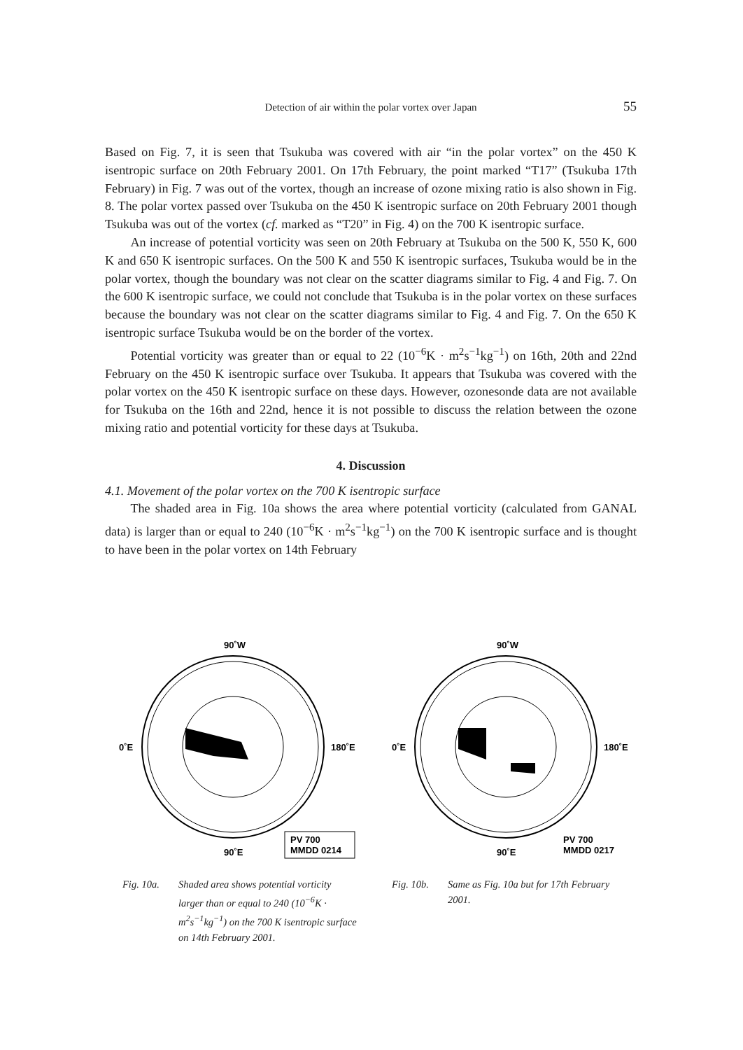Detection of air within the polar vortex over Japan
55
Based on Fig. 7, it is seen that Tsukuba was covered with air “in the polar vortex” on the 450 K isentropic surface on 20th February 2001. On 17th February, the point marked “T17” (Tsukuba 17th February) in Fig. 7 was out of the vortex, though an increase of ozone mixing ratio is also shown in Fig. 8. The polar vortex passed over Tsukuba on the 450 K isentropic surface on 20th February 2001 though Tsukuba was out of the vortex (cf. marked as “T20” in Fig. 4) on the 700 K isentropic surface.
An increase of potential vorticity was seen on 20th February at Tsukuba on the 500 K, 550 K, 600 K and 650 K isentropic surfaces. On the 500 K and 550 K isentropic surfaces, Tsukuba would be in the polar vortex, though the boundary was not clear on the scatter diagrams similar to Fig. 4 and Fig. 7. On the 600 K isentropic surface, we could not conclude that Tsukuba is in the polar vortex on these surfaces because the boundary was not clear on the scatter diagrams similar to Fig. 4 and Fig. 7. On the 650 K isentropic surface Tsukuba would be on the border of the vortex.
Potential vorticity was greater than or equal to 22 (10<sup>−6</sup>K · m<sup>2</sup>s<sup>−1</sup>kg<sup>−1</sup>) on 16th, 20th and 22nd February on the 450 K isentropic surface over Tsukuba. It appears that Tsukuba was covered with the polar vortex on the 450 K isentropic surface on these days. However, ozonesonde data are not available for Tsukuba on the 16th and 22nd, hence it is not possible to discuss the relation between the ozone mixing ratio and potential vorticity for these days at Tsukuba.
4. Discussion
4.1. Movement of the polar vortex on the 700 K isentropic surface
The shaded area in Fig. 10a shows the area where potential vorticity (calculated from GANAL data) is larger than or equal to 240 (10<sup>−6</sup>K · m<sup>2</sup>s<sup>−1</sup>kg<sup>−1</sup>) on the 700 K isentropic surface and is thought to have been in the polar vortex on 14th February
90˚W
0˚E
180˚E
90˚E
PV 700
MMDD 0214
90˚W
0˚E
180˚E
90˚E
PV 700
MMDD 0217
Fig. 10a. Shaded area shows potential vorticity larger than or equal to 240 (10<sup>−6</sup>K · m<sup>2</sup>s<sup>−1</sup>kg<sup>−1</sup>) on the 700 K isentropic surface on 14th February 2001.
Fig. 10b. Same as Fig. 10a but for 17th February 2001.